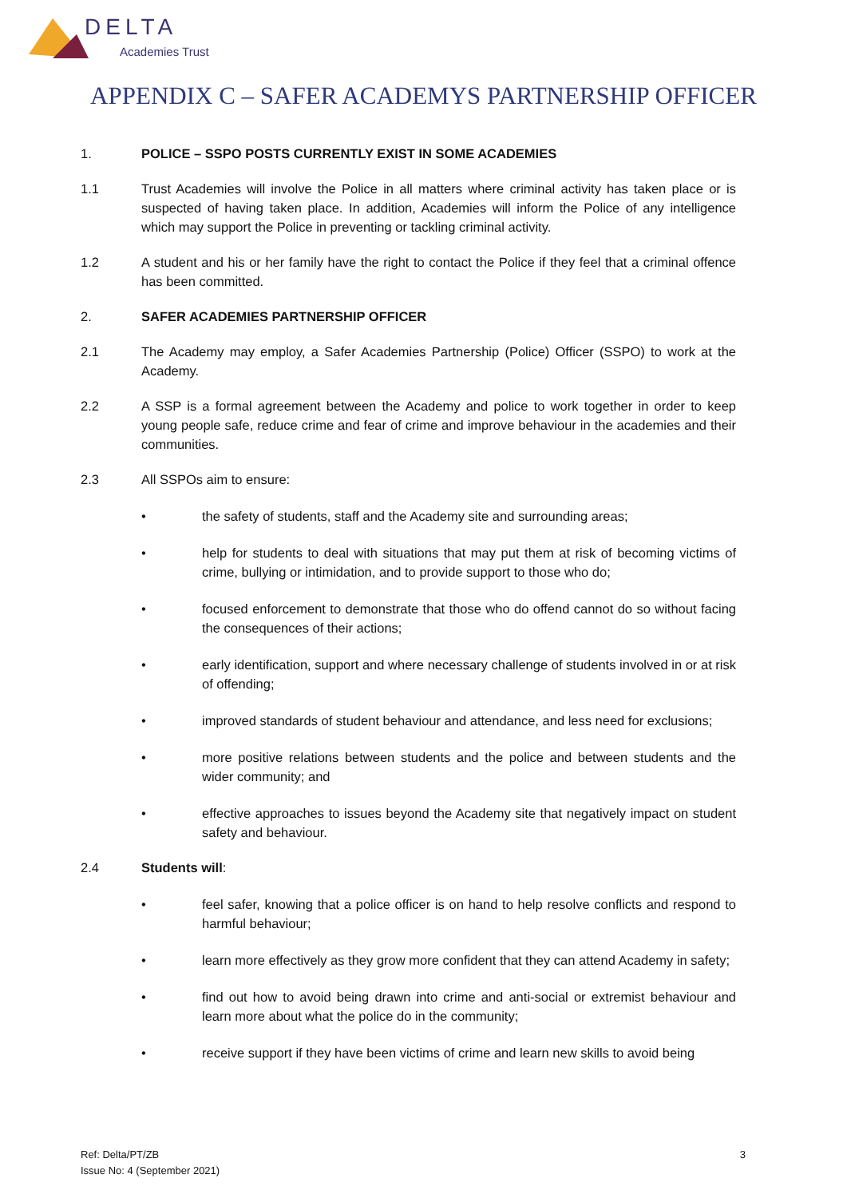DELTA
Academies Trust
APPENDIX C – SAFER ACADEMYS PARTNERSHIP OFFICER
1. POLICE – SSPO POSTS CURRENTLY EXIST IN SOME ACADEMIES
1.1 Trust Academies will involve the Police in all matters where criminal activity has taken place or is suspected of having taken place. In addition, Academies will inform the Police of any intelligence which may support the Police in preventing or tackling criminal activity.
1.2 A student and his or her family have the right to contact the Police if they feel that a criminal offence has been committed.
2. SAFER ACADEMIES PARTNERSHIP OFFICER
2.1 The Academy may employ, a Safer Academies Partnership (Police) Officer (SSPO) to work at the Academy.
2.2 A SSP is a formal agreement between the Academy and police to work together in order to keep young people safe, reduce crime and fear of crime and improve behaviour in the academies and their communities.
2.3 All SSPOs aim to ensure:
• the safety of students, staff and the Academy site and surrounding areas;
• help for students to deal with situations that may put them at risk of becoming victims of crime, bullying or intimidation, and to provide support to those who do;
• focused enforcement to demonstrate that those who do offend cannot do so without facing the consequences of their actions;
• early identification, support and where necessary challenge of students involved in or at risk of offending;
• improved standards of student behaviour and attendance, and less need for exclusions;
• more positive relations between students and the police and between students and the wider community; and
• effective approaches to issues beyond the Academy site that negatively impact on student safety and behaviour.
2.4 Students will:
• feel safer, knowing that a police officer is on hand to help resolve conflicts and respond to harmful behaviour;
• learn more effectively as they grow more confident that they can attend Academy in safety;
• find out how to avoid being drawn into crime and anti-social or extremist behaviour and learn more about what the police do in the community;
• receive support if they have been victims of crime and learn new skills to avoid being
Ref: Delta/PT/ZB
Issue No: 4 (September 2021) 3